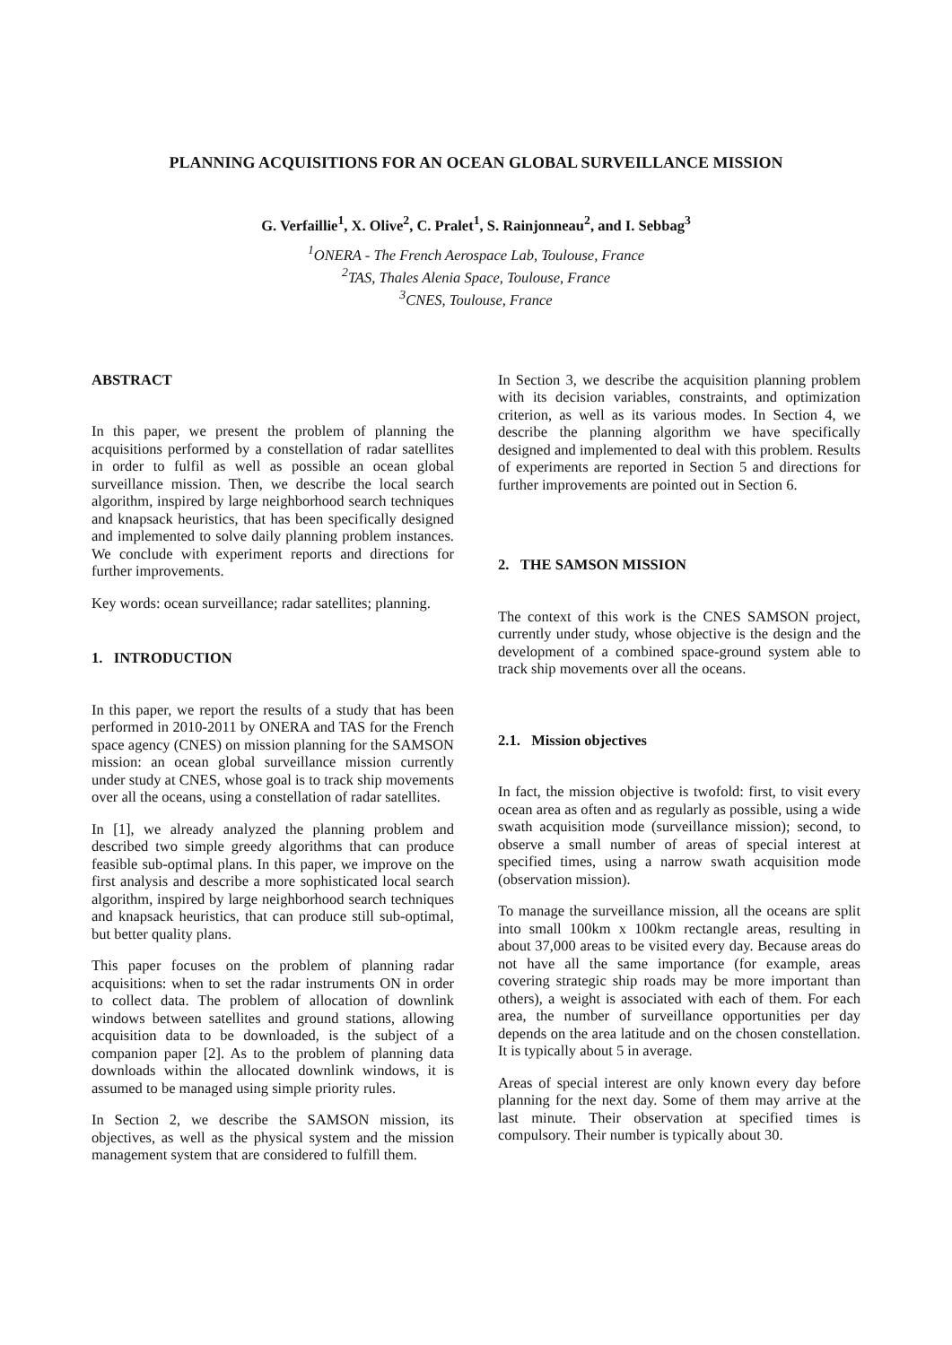PLANNING ACQUISITIONS FOR AN OCEAN GLOBAL SURVEILLANCE MISSION
G. Verfaillie<sup>1</sup>, X. Olive<sup>2</sup>, C. Pralet<sup>1</sup>, S. Rainjonneau<sup>2</sup>, and I. Sebbag<sup>3</sup>
<sup>1</sup> ONERA - The French Aerospace Lab, Toulouse, France
<sup>2</sup> TAS, Thales Alenia Space, Toulouse, France
<sup>3</sup> CNES, Toulouse, France
ABSTRACT
In this paper, we present the problem of planning the acquisitions performed by a constellation of radar satellites in order to fulfil as well as possible an ocean global surveillance mission. Then, we describe the local search algorithm, inspired by large neighborhood search techniques and knapsack heuristics, that has been specifically designed and implemented to solve daily planning problem instances. We conclude with experiment reports and directions for further improvements.
Key words: ocean surveillance; radar satellites; planning.
1. INTRODUCTION
In this paper, we report the results of a study that has been performed in 2010-2011 by ONERA and TAS for the French space agency (CNES) on mission planning for the SAMSON mission: an ocean global surveillance mission currently under study at CNES, whose goal is to track ship movements over all the oceans, using a constellation of radar satellites.
In [1], we already analyzed the planning problem and described two simple greedy algorithms that can produce feasible sub-optimal plans. In this paper, we improve on the first analysis and describe a more sophisticated local search algorithm, inspired by large neighborhood search techniques and knapsack heuristics, that can produce still sub-optimal, but better quality plans.
This paper focuses on the problem of planning radar acquisitions: when to set the radar instruments ON in order to collect data. The problem of allocation of downlink windows between satellites and ground stations, allowing acquisition data to be downloaded, is the subject of a companion paper [2]. As to the problem of planning data downloads within the allocated downlink windows, it is assumed to be managed using simple priority rules.
In Section 2, we describe the SAMSON mission, its objectives, as well as the physical system and the mission management system that are considered to fulfill them.
In Section 3, we describe the acquisition planning problem with its decision variables, constraints, and optimization criterion, as well as its various modes. In Section 4, we describe the planning algorithm we have specifically designed and implemented to deal with this problem. Results of experiments are reported in Section 5 and directions for further improvements are pointed out in Section 6.
2. THE SAMSON MISSION
The context of this work is the CNES SAMSON project, currently under study, whose objective is the design and the development of a combined space-ground system able to track ship movements over all the oceans.
2.1. Mission objectives
In fact, the mission objective is twofold: first, to visit every ocean area as often and as regularly as possible, using a wide swath acquisition mode (surveillance mission); second, to observe a small number of areas of special interest at specified times, using a narrow swath acquisition mode (observation mission).
To manage the surveillance mission, all the oceans are split into small 100km x 100km rectangle areas, resulting in about 37,000 areas to be visited every day. Because areas do not have all the same importance (for example, areas covering strategic ship roads may be more important than others), a weight is associated with each of them. For each area, the number of surveillance opportunities per day depends on the area latitude and on the chosen constellation. It is typically about 5 in average.
Areas of special interest are only known every day before planning for the next day. Some of them may arrive at the last minute. Their observation at specified times is compulsory. Their number is typically about 30.